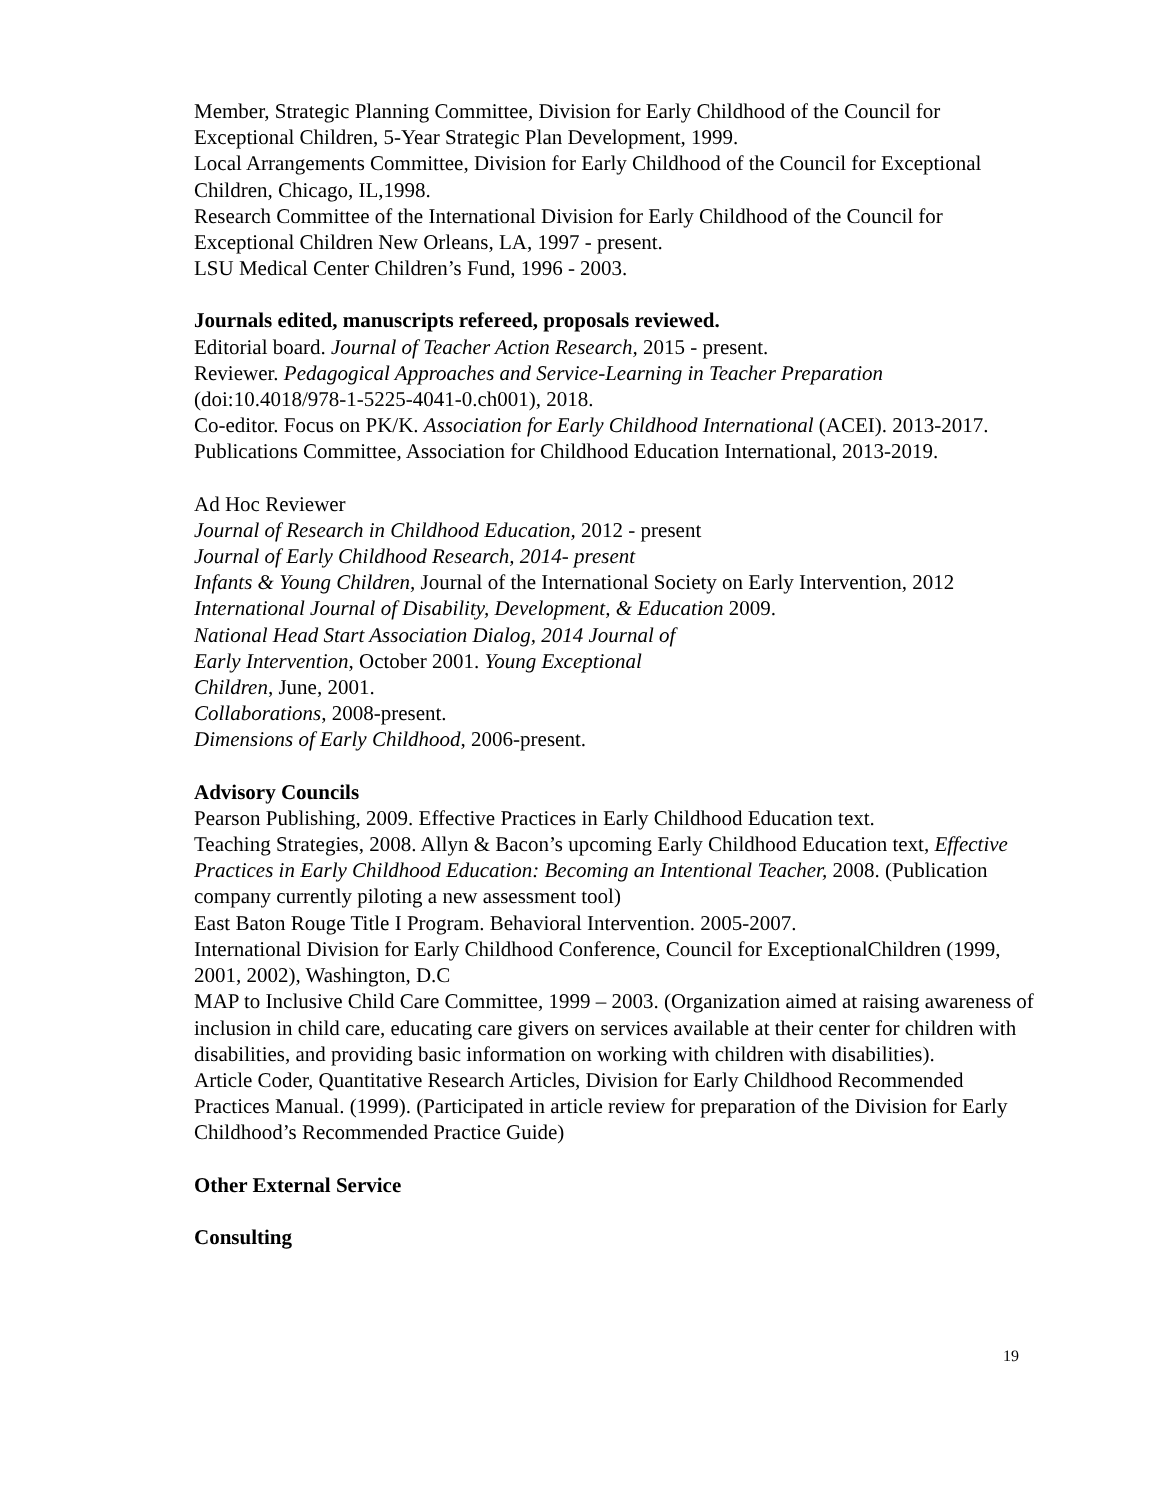Member, Strategic Planning Committee, Division for Early Childhood of the Council for Exceptional Children, 5-Year Strategic Plan Development, 1999.
Local Arrangements Committee, Division for Early Childhood of the Council for Exceptional Children, Chicago, IL,1998.
Research Committee of the International Division for Early Childhood of the Council for Exceptional Children New Orleans, LA, 1997 - present.
LSU Medical Center Children’s Fund, 1996 - 2003.
Journals edited, manuscripts refereed, proposals reviewed.
Editorial board. Journal of Teacher Action Research, 2015 - present.
Reviewer. Pedagogical Approaches and Service-Learning in Teacher Preparation (doi:10.4018/978-1-5225-4041-0.ch001), 2018.
Co-editor. Focus on PK/K. Association for Early Childhood International (ACEI). 2013-2017.
Publications Committee, Association for Childhood Education International, 2013-2019.
Ad Hoc Reviewer
Journal of Research in Childhood Education, 2012 - present
Journal of Early Childhood Research, 2014- present
Infants & Young Children, Journal of the International Society on Early Intervention, 2012
International Journal of Disability, Development, & Education 2009.
National Head Start Association Dialog, 2014 Journal of
Early Intervention, October 2001. Young Exceptional
Children, June, 2001.
Collaborations, 2008-present.
Dimensions of Early Childhood, 2006-present.
Advisory Councils
Pearson Publishing, 2009. Effective Practices in Early Childhood Education text.
Teaching Strategies, 2008. Allyn & Bacon’s upcoming Early Childhood Education text, Effective Practices in Early Childhood Education: Becoming an Intentional Teacher, 2008. (Publication company currently piloting a new assessment tool)
East Baton Rouge Title I Program. Behavioral Intervention. 2005-2007.
International Division for Early Childhood Conference, Council for ExceptionalChildren (1999, 2001, 2002), Washington, D.C
MAP to Inclusive Child Care Committee, 1999 – 2003. (Organization aimed at raising awareness of inclusion in child care, educating care givers on services available at their center for children with disabilities, and providing basic information on working with children with disabilities).
Article Coder, Quantitative Research Articles, Division for Early Childhood Recommended Practices Manual. (1999). (Participated in article review for preparation of the Division for Early Childhood’s Recommended Practice Guide)
Other External Service
Consulting
19